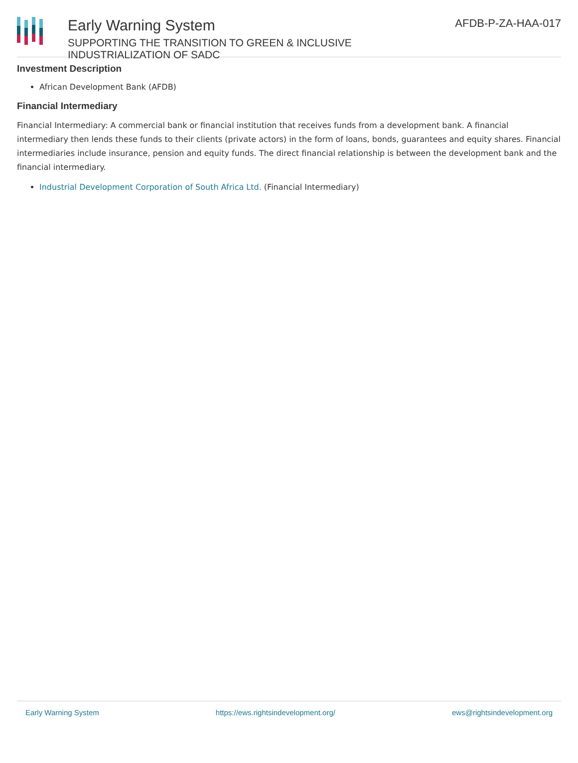Early Warning System
SUPPORTING THE TRANSITION TO GREEN & INCLUSIVE INDUSTRIALIZATION OF SADC
AFDB-P-ZA-HAA-017
Investment Description
African Development Bank (AFDB)
Financial Intermediary
Financial Intermediary: A commercial bank or financial institution that receives funds from a development bank. A financial intermediary then lends these funds to their clients (private actors) in the form of loans, bonds, guarantees and equity shares. Financial intermediaries include insurance, pension and equity funds. The direct financial relationship is between the development bank and the financial intermediary.
Industrial Development Corporation of South Africa Ltd. (Financial Intermediary)
Early Warning System https://ews.rightsindevelopment.org/ ews@rightsindevelopment.org